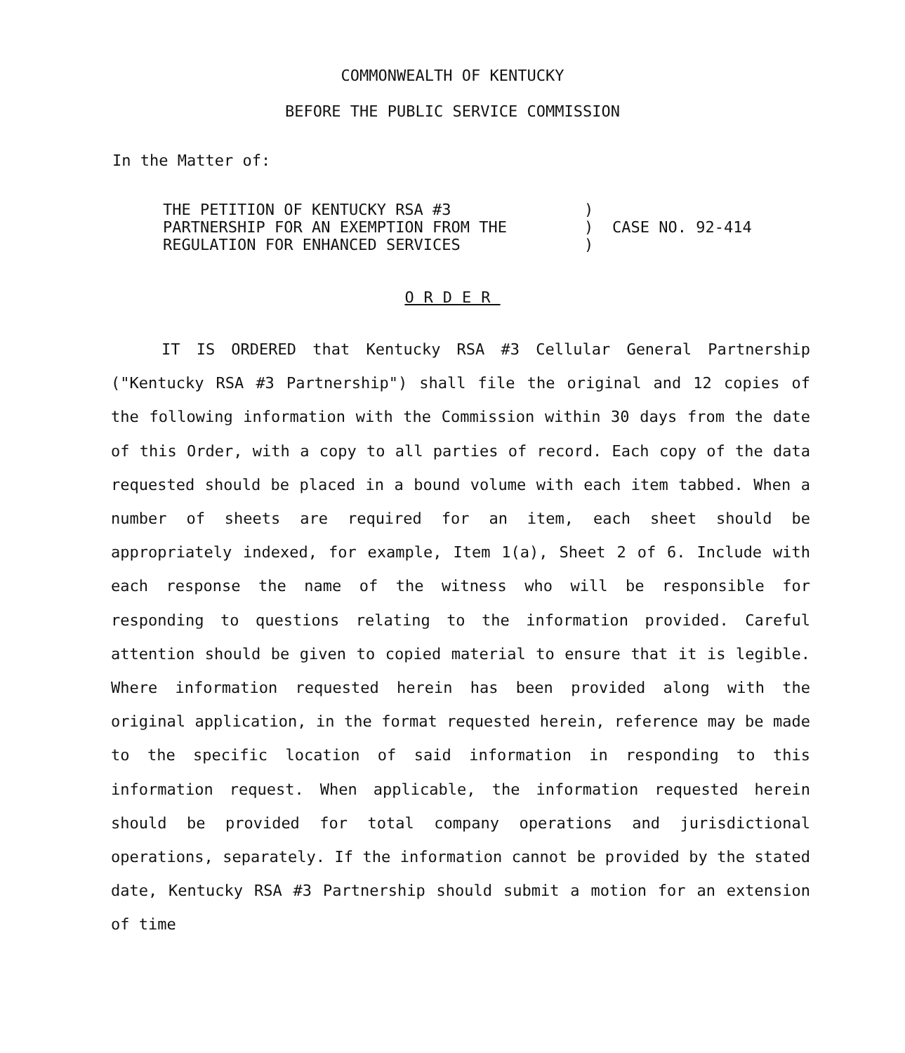COMMONWEALTH OF KENTUCKY
BEFORE THE PUBLIC SERVICE COMMISSION
In the Matter of:
THE PETITION OF KENTUCKY RSA #3
PARTNERSHIP FOR AN EXEMPTION FROM THE
REGULATION FOR ENHANCED SERVICES
)
)
)
CASE NO. 92-414
ORDER
IT IS ORDERED that Kentucky RSA #3 Cellular General Partnership ("Kentucky RSA #3 Partnership") shall file the original and 12 copies of the following information with the Commission within 30 days from the date of this Order, with a copy to all parties of record. Each copy of the data requested should be placed in a bound volume with each item tabbed. When a number of sheets are required for an item, each sheet should be appropriately indexed, for example, Item 1(a), Sheet 2 of 6. Include with each response the name of the witness who will be responsible for responding to questions relating to the information provided. Careful attention should be given to copied material to ensure that it is legible. Where information requested herein has been provided along with the original application, in the format requested herein, reference may be made to the specific location of said information in responding to this information request. When applicable, the information requested herein should be provided for total company operations and jurisdictional operations, separately. If the information cannot be provided by the stated date, Kentucky RSA #3 Partnership should submit a motion for an extension of time